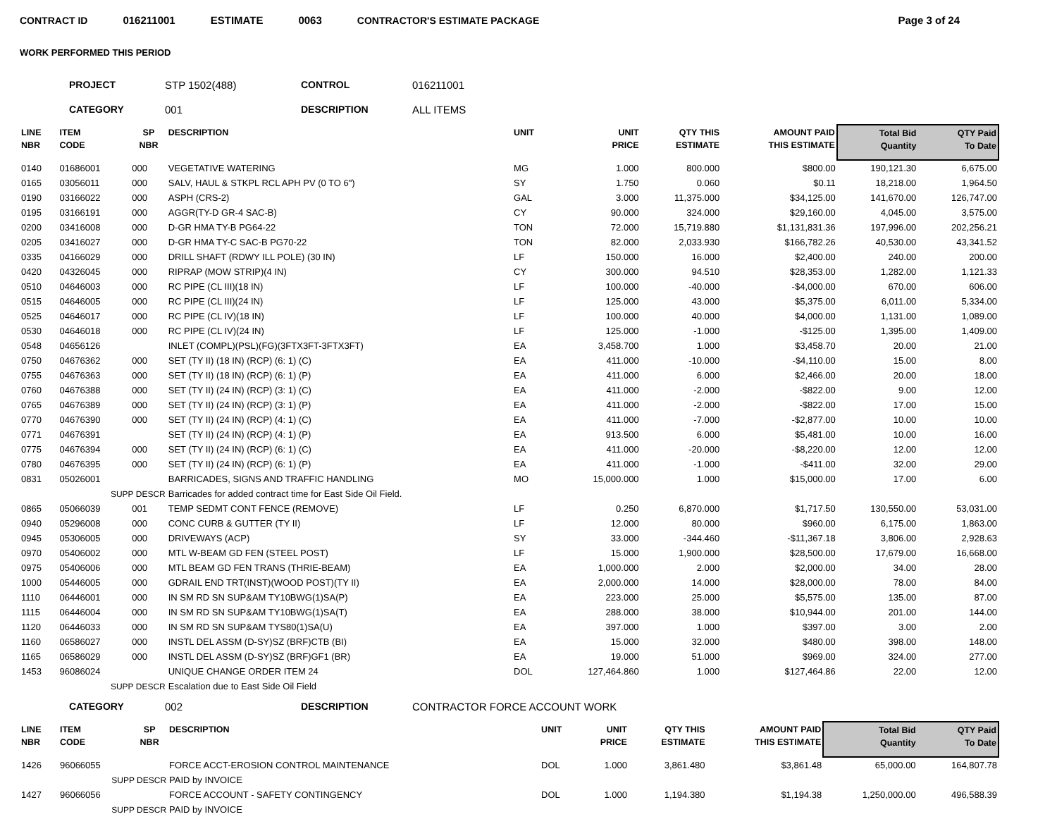CONTRACT ID 016211001 ESTIMATE 0063 CONTRACTOR'S ESTIMATE PACKAGE Page 3 of 24
WORK PERFORMED THIS PERIOD
PROJECT STP 1502(488) CONTROL 016211001 CATEGORY 001 DESCRIPTION ALL ITEMS
| LINE NBR | ITEM CODE | SP NBR | DESCRIPTION | UNIT | UNIT PRICE | QTY THIS ESTIMATE | AMOUNT PAID THIS ESTIMATE | Total Bid Quantity | QTY Paid To Date |
| --- | --- | --- | --- | --- | --- | --- | --- | --- | --- |
| 0140 | 01686001 | 000 | VEGETATIVE WATERING | MG | 1.000 | 800.000 | $800.00 | 190,121.30 | 6,675.00 |
| 0165 | 03056011 | 000 | SALV, HAUL & STKPL RCL APH PV (0 TO 6") | SY | 1.750 | 0.060 | $0.11 | 18,218.00 | 1,964.50 |
| 0190 | 03166022 | 000 | ASPH (CRS-2) | GAL | 3.000 | 11,375.000 | $34,125.00 | 141,670.00 | 126,747.00 |
| 0195 | 03166191 | 000 | AGGR(TY-D GR-4 SAC-B) | CY | 90.000 | 324.000 | $29,160.00 | 4,045.00 | 3,575.00 |
| 0200 | 03416008 | 000 | D-GR HMA TY-B PG64-22 | TON | 72.000 | 15,719.880 | $1,131,831.36 | 197,996.00 | 202,256.21 |
| 0205 | 03416027 | 000 | D-GR HMA TY-C SAC-B PG70-22 | TON | 82.000 | 2,033.930 | $166,782.26 | 40,530.00 | 43,341.52 |
| 0335 | 04166029 | 000 | DRILL SHAFT (RDWY ILL POLE) (30 IN) | LF | 150.000 | 16.000 | $2,400.00 | 240.00 | 200.00 |
| 0420 | 04326045 | 000 | RIPRAP (MOW STRIP)(4 IN) | CY | 300.000 | 94.510 | $28,353.00 | 1,282.00 | 1,121.33 |
| 0510 | 04646003 | 000 | RC PIPE (CL III)(18 IN) | LF | 100.000 | -40.000 | -$4,000.00 | 670.00 | 606.00 |
| 0515 | 04646005 | 000 | RC PIPE (CL III)(24 IN) | LF | 125.000 | 43.000 | $5,375.00 | 6,011.00 | 5,334.00 |
| 0525 | 04646017 | 000 | RC PIPE (CL IV)(18 IN) | LF | 100.000 | 40.000 | $4,000.00 | 1,131.00 | 1,089.00 |
| 0530 | 04646018 | 000 | RC PIPE (CL IV)(24 IN) | LF | 125.000 | -1.000 | -$125.00 | 1,395.00 | 1,409.00 |
| 0548 | 04656126 | | INLET (COMPL)(PSL)(FG)(3FTX3FT-3FTX3FT) | EA | 3,458.700 | 1.000 | $3,458.70 | 20.00 | 21.00 |
| 0750 | 04676362 | 000 | SET (TY II) (18 IN) (RCP) (6: 1) (C) | EA | 411.000 | -10.000 | -$4,110.00 | 15.00 | 8.00 |
| 0755 | 04676363 | 000 | SET (TY II) (18 IN) (RCP) (6: 1) (P) | EA | 411.000 | 6.000 | $2,466.00 | 20.00 | 18.00 |
| 0760 | 04676388 | 000 | SET (TY II) (24 IN) (RCP) (3: 1) (C) | EA | 411.000 | -2.000 | -$822.00 | 9.00 | 12.00 |
| 0765 | 04676389 | 000 | SET (TY II) (24 IN) (RCP) (3: 1) (P) | EA | 411.000 | -2.000 | -$822.00 | 17.00 | 15.00 |
| 0770 | 04676390 | 000 | SET (TY II) (24 IN) (RCP) (4: 1) (C) | EA | 411.000 | -7.000 | -$2,877.00 | 10.00 | 10.00 |
| 0771 | 04676391 | | SET (TY II) (24 IN) (RCP) (4: 1) (P) | EA | 913.500 | 6.000 | $5,481.00 | 10.00 | 16.00 |
| 0775 | 04676394 | 000 | SET (TY II) (24 IN) (RCP) (6: 1) (C) | EA | 411.000 | -20.000 | -$8,220.00 | 12.00 | 12.00 |
| 0780 | 04676395 | 000 | SET (TY II) (24 IN) (RCP) (6: 1) (P) | EA | 411.000 | -1.000 | -$411.00 | 32.00 | 29.00 |
| 0831 | 05026001 | | BARRICADES, SIGNS AND TRAFFIC HANDLING | MO | 15,000.000 | 1.000 | $15,000.00 | 17.00 | 6.00 |
| | SUPP DESCR | | Barricades for added contract time for East Side Oil Field. | | | | | | |
| 0865 | 05066039 | 001 | TEMP SEDMT CONT FENCE (REMOVE) | LF | 0.250 | 6,870.000 | $1,717.50 | 130,550.00 | 53,031.00 |
| 0940 | 05296008 | 000 | CONC CURB & GUTTER (TY II) | LF | 12.000 | 80.000 | $960.00 | 6,175.00 | 1,863.00 |
| 0945 | 05306005 | 000 | DRIVEWAYS (ACP) | SY | 33.000 | -344.460 | -$11,367.18 | 3,806.00 | 2,928.63 |
| 0970 | 05406002 | 000 | MTL W-BEAM GD FEN (STEEL POST) | LF | 15.000 | 1,900.000 | $28,500.00 | 17,679.00 | 16,668.00 |
| 0975 | 05406006 | 000 | MTL BEAM GD FEN TRANS (THRIE-BEAM) | EA | 1,000.000 | 2.000 | $2,000.00 | 34.00 | 28.00 |
| 1000 | 05446005 | 000 | GDRAIL END TRT(INST)(WOOD POST)(TY II) | EA | 2,000.000 | 14.000 | $28,000.00 | 78.00 | 84.00 |
| 1110 | 06446001 | 000 | IN SM RD SN SUP&AM TY10BWG(1)SA(P) | EA | 223.000 | 25.000 | $5,575.00 | 135.00 | 87.00 |
| 1115 | 06446004 | 000 | IN SM RD SN SUP&AM TY10BWG(1)SA(T) | EA | 288.000 | 38.000 | $10,944.00 | 201.00 | 144.00 |
| 1120 | 06446033 | 000 | IN SM RD SN SUP&AM TYS80(1)SA(U) | EA | 397.000 | 1.000 | $397.00 | 3.00 | 2.00 |
| 1160 | 06586027 | 000 | INSTL DEL ASSM (D-SY)SZ (BRF)CTB (BI) | EA | 15.000 | 32.000 | $480.00 | 398.00 | 148.00 |
| 1165 | 06586029 | 000 | INSTL DEL ASSM (D-SY)SZ (BRF)GF1 (BR) | EA | 19.000 | 51.000 | $969.00 | 324.00 | 277.00 |
| 1453 | 96086024 | | UNIQUE CHANGE ORDER ITEM 24 | DOL | 127,464.860 | 1.000 | $127,464.86 | 22.00 | 12.00 |
| | SUPP DESCR | | Escalation due to East Side Oil Field | | | | | | |
CATEGORY 002 DESCRIPTION CONTRACTOR FORCE ACCOUNT WORK
| LINE NBR | ITEM CODE | SP NBR | DESCRIPTION | UNIT | UNIT PRICE | QTY THIS ESTIMATE | AMOUNT PAID THIS ESTIMATE | Total Bid Quantity | QTY Paid To Date |
| --- | --- | --- | --- | --- | --- | --- | --- | --- | --- |
| 1426 | 96066055 | | FORCE ACCT-EROSION CONTROL MAINTENANCE | DOL | 1.000 | 3,861.480 | $3,861.48 | 65,000.00 | 164,807.78 |
| | SUPP DESCR | | PAID by INVOICE | | | | | | |
| 1427 | 96066056 | | FORCE ACCOUNT - SAFETY CONTINGENCY | DOL | 1.000 | 1,194.380 | $1,194.38 | 1,250,000.00 | 496,588.39 |
| | SUPP DESCR | | PAID by INVOICE | | | | | | |